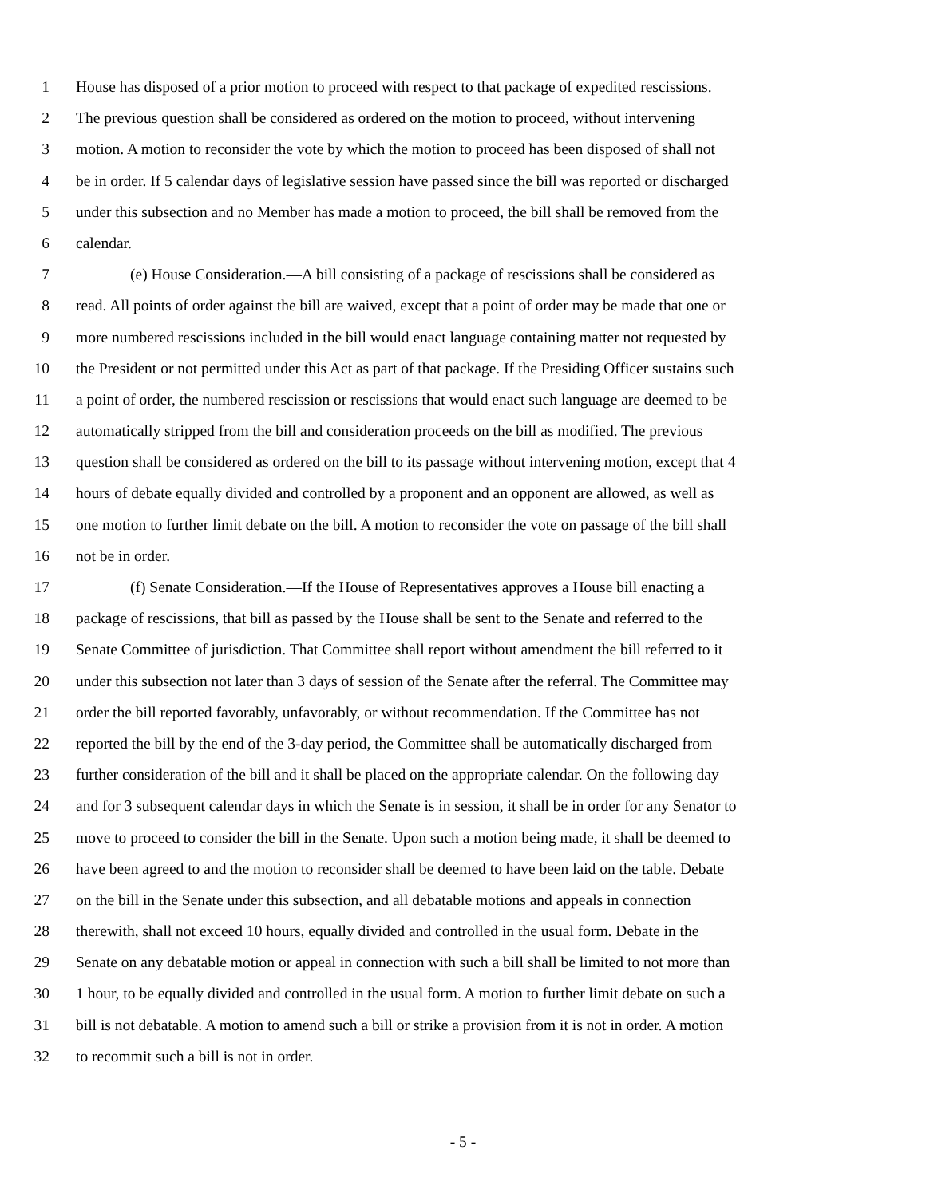1 House has disposed of a prior motion to proceed with respect to that package of expedited rescissions.
2 The previous question shall be considered as ordered on the motion to proceed, without intervening
3 motion. A motion to reconsider the vote by which the motion to proceed has been disposed of shall not
4 be in order. If 5 calendar days of legislative session have passed since the bill was reported or discharged
5 under this subsection and no Member has made a motion to proceed, the bill shall be removed from the
6 calendar.
7 (e) House Consideration.—A bill consisting of a package of rescissions shall be considered as
8 read. All points of order against the bill are waived, except that a point of order may be made that one or
9 more numbered rescissions included in the bill would enact language containing matter not requested by
10 the President or not permitted under this Act as part of that package. If the Presiding Officer sustains such
11 a point of order, the numbered rescission or rescissions that would enact such language are deemed to be
12 automatically stripped from the bill and consideration proceeds on the bill as modified. The previous
13 question shall be considered as ordered on the bill to its passage without intervening motion, except that 4
14 hours of debate equally divided and controlled by a proponent and an opponent are allowed, as well as
15 one motion to further limit debate on the bill. A motion to reconsider the vote on passage of the bill shall
16 not be in order.
17 (f) Senate Consideration.—If the House of Representatives approves a House bill enacting a
18 package of rescissions, that bill as passed by the House shall be sent to the Senate and referred to the
19 Senate Committee of jurisdiction. That Committee shall report without amendment the bill referred to it
20 under this subsection not later than 3 days of session of the Senate after the referral. The Committee may
21 order the bill reported favorably, unfavorably, or without recommendation. If the Committee has not
22 reported the bill by the end of the 3-day period, the Committee shall be automatically discharged from
23 further consideration of the bill and it shall be placed on the appropriate calendar. On the following day
24 and for 3 subsequent calendar days in which the Senate is in session, it shall be in order for any Senator to
25 move to proceed to consider the bill in the Senate. Upon such a motion being made, it shall be deemed to
26 have been agreed to and the motion to reconsider shall be deemed to have been laid on the table. Debate
27 on the bill in the Senate under this subsection, and all debatable motions and appeals in connection
28 therewith, shall not exceed 10 hours, equally divided and controlled in the usual form. Debate in the
29 Senate on any debatable motion or appeal in connection with such a bill shall be limited to not more than
30 1 hour, to be equally divided and controlled in the usual form. A motion to further limit debate on such a
31 bill is not debatable. A motion to amend such a bill or strike a provision from it is not in order. A motion
32 to recommit such a bill is not in order.
- 5 -